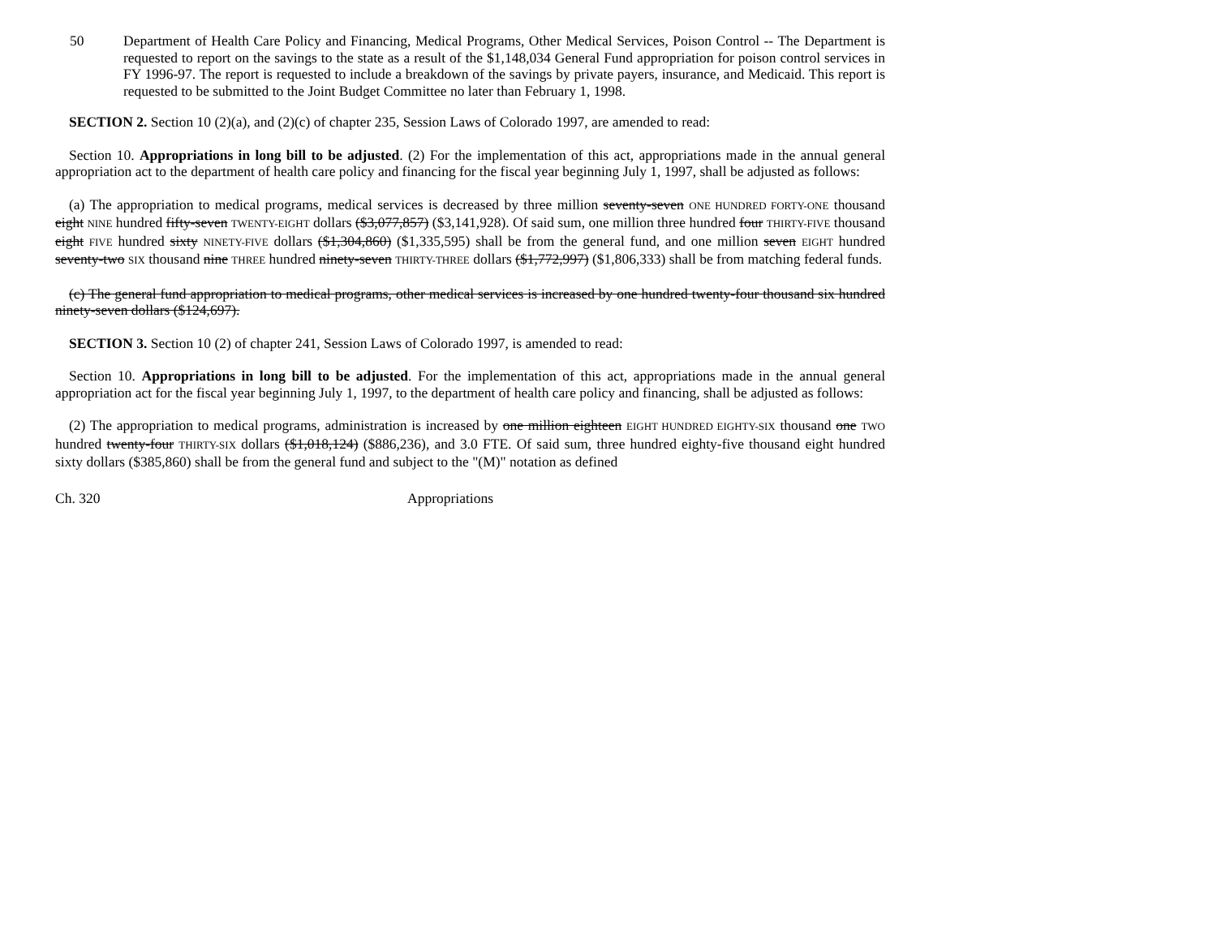50 Department of Health Care Policy and Financing, Medical Programs, Other Medical Services, Poison Control -- The Department is requested to report on the savings to the state as a result of the $1,148,034 General Fund appropriation for poison control services in FY 1996-97. The report is requested to include a breakdown of the savings by private payers, insurance, and Medicaid. This report is requested to be submitted to the Joint Budget Committee no later than February 1, 1998.
SECTION 2. Section 10 (2)(a), and (2)(c) of chapter 235, Session Laws of Colorado 1997, are amended to read:
Section 10. Appropriations in long bill to be adjusted. (2) For the implementation of this act, appropriations made in the annual general appropriation act to the department of health care policy and financing for the fiscal year beginning July 1, 1997, shall be adjusted as follows:
(a) The appropriation to medical programs, medical services is decreased by three million seventy-seven ONE HUNDRED FORTY-ONE thousand eight NINE hundred fifty-seven TWENTY-EIGHT dollars ($3,077,857) ($3,141,928). Of said sum, one million three hundred four THIRTY-FIVE thousand eight FIVE hundred sixty NINETY-FIVE dollars ($1,304,860) ($1,335,595) shall be from the general fund, and one million seven EIGHT hundred seventy-two SIX thousand nine THREE hundred ninety-seven THIRTY-THREE dollars ($1,772,997) ($1,806,333) shall be from matching federal funds.
(c) The general fund appropriation to medical programs, other medical services is increased by one hundred twenty-four thousand six hundred ninety-seven dollars ($124,697).
SECTION 3. Section 10 (2) of chapter 241, Session Laws of Colorado 1997, is amended to read:
Section 10. Appropriations in long bill to be adjusted. For the implementation of this act, appropriations made in the annual general appropriation act for the fiscal year beginning July 1, 1997, to the department of health care policy and financing, shall be adjusted as follows:
(2) The appropriation to medical programs, administration is increased by one million eighteen EIGHT HUNDRED EIGHTY-SIX thousand one TWO hundred twenty-four THIRTY-SIX dollars ($1,018,124) ($886,236), and 3.0 FTE. Of said sum, three hundred eighty-five thousand eight hundred sixty dollars ($385,860) shall be from the general fund and subject to the "(M)" notation as defined
Ch. 320 Appropriations